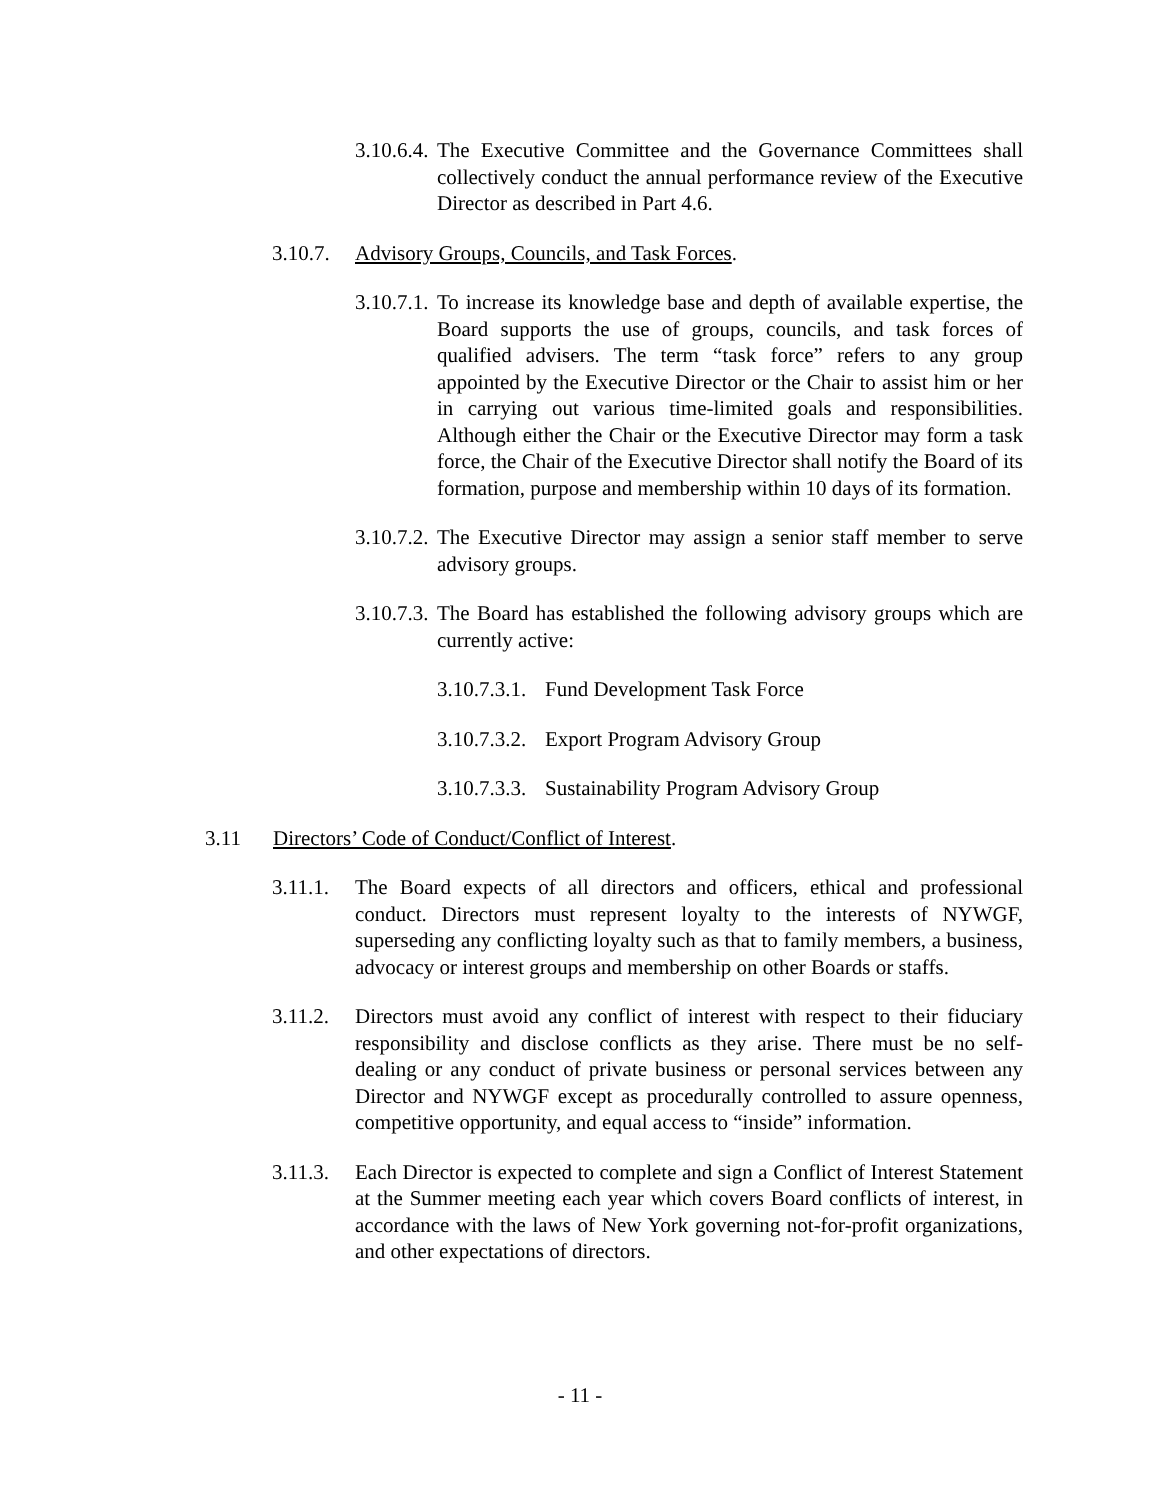3.10.6.4. The Executive Committee and the Governance Committees shall collectively conduct the annual performance review of the Executive Director as described in Part 4.6.
3.10.7. Advisory Groups, Councils, and Task Forces.
3.10.7.1. To increase its knowledge base and depth of available expertise, the Board supports the use of groups, councils, and task forces of qualified advisers. The term “task force” refers to any group appointed by the Executive Director or the Chair to assist him or her in carrying out various time-limited goals and responsibilities. Although either the Chair or the Executive Director may form a task force, the Chair of the Executive Director shall notify the Board of its formation, purpose and membership within 10 days of its formation.
3.10.7.2. The Executive Director may assign a senior staff member to serve advisory groups.
3.10.7.3. The Board has established the following advisory groups which are currently active:
3.10.7.3.1. Fund Development Task Force
3.10.7.3.2. Export Program Advisory Group
3.10.7.3.3. Sustainability Program Advisory Group
3.11 Directors’ Code of Conduct/Conflict of Interest.
3.11.1. The Board expects of all directors and officers, ethical and professional conduct. Directors must represent loyalty to the interests of NYWGF, superseding any conflicting loyalty such as that to family members, a business, advocacy or interest groups and membership on other Boards or staffs.
3.11.2. Directors must avoid any conflict of interest with respect to their fiduciary responsibility and disclose conflicts as they arise. There must be no self-dealing or any conduct of private business or personal services between any Director and NYWGF except as procedurally controlled to assure openness, competitive opportunity, and equal access to “inside” information.
3.11.3. Each Director is expected to complete and sign a Conflict of Interest Statement at the Summer meeting each year which covers Board conflicts of interest, in accordance with the laws of New York governing not-for-profit organizations, and other expectations of directors.
- 11 -